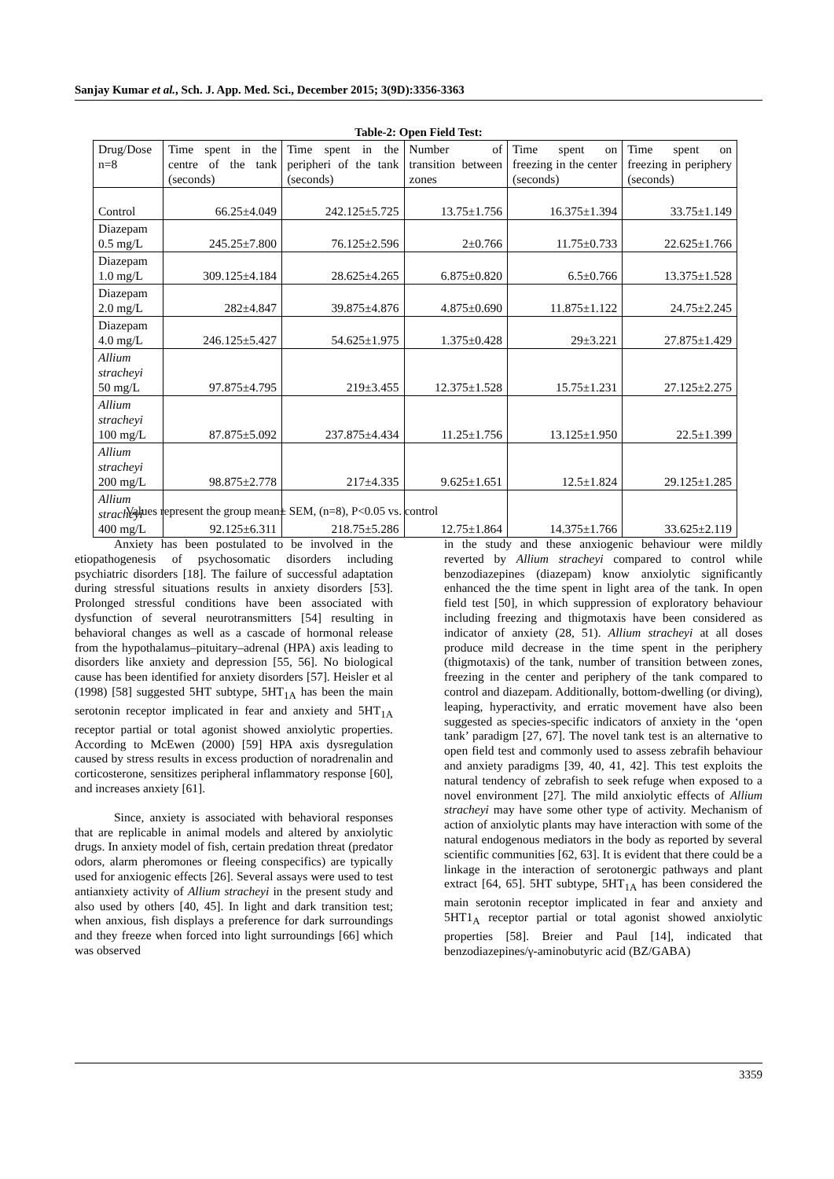Sanjay Kumar et al., Sch. J. App. Med. Sci., December 2015; 3(9D):3356-3363
Table-2: Open Field Test:
| Drug/Dose n=8 | Time spent in the centre of the tank (seconds) | Time spent in the peripheri of the tank (seconds) | Number of transition between zones | Time spent on freezing in the center (seconds) | Time spent on freezing in periphery (seconds) |
| --- | --- | --- | --- | --- | --- |
| Control | 66.25±4.049 | 242.125±5.725 | 13.75±1.756 | 16.375±1.394 | 33.75±1.149 |
| Diazepam 0.5 mg/L | 245.25±7.800 | 76.125±2.596 | 2±0.766 | 11.75±0.733 | 22.625±1.766 |
| Diazepam 1.0 mg/L | 309.125±4.184 | 28.625±4.265 | 6.875±0.820 | 6.5±0.766 | 13.375±1.528 |
| Diazepam 2.0 mg/L | 282±4.847 | 39.875±4.876 | 4.875±0.690 | 11.875±1.122 | 24.75±2.245 |
| Diazepam 4.0 mg/L | 246.125±5.427 | 54.625±1.975 | 1.375±0.428 | 29±3.221 | 27.875±1.429 |
| Allium stracheyi 50 mg/L | 97.875±4.795 | 219±3.455 | 12.375±1.528 | 15.75±1.231 | 27.125±2.275 |
| Allium stracheyi 100 mg/L | 87.875±5.092 | 237.875±4.434 | 11.25±1.756 | 13.125±1.950 | 22.5±1.399 |
| Allium stracheyi 200 mg/L | 98.875±2.778 | 217±4.335 | 9.625±1.651 | 12.5±1.824 | 29.125±1.285 |
| Allium stracheyi 400 mg/L | 92.125±6.311 | 218.75±5.286 | 12.75±1.864 | 14.375±1.766 | 33.625±2.119 |
Values represent the group mean± SEM, (n=8), P<0.05 vs. control
Anxiety has been postulated to be involved in the etiopathogenesis of psychosomatic disorders including psychiatric disorders [18]. The failure of successful adaptation during stressful situations results in anxiety disorders [53]. Prolonged stressful conditions have been associated with dysfunction of several neurotransmitters [54] resulting in behavioral changes as well as a cascade of hormonal release from the hypothalamus–pituitary–adrenal (HPA) axis leading to disorders like anxiety and depression [55, 56]. No biological cause has been identified for anxiety disorders [57]. Heisler et al (1998) [58] suggested 5HT subtype, 5HT<sub>1A</sub> has been the main serotonin receptor implicated in fear and anxiety and 5HT<sub>1A</sub> receptor partial or total agonist showed anxiolytic properties. According to McEwen (2000) [59] HPA axis dysregulation caused by stress results in excess production of noradrenalin and corticosterone, sensitizes peripheral inflammatory response [60], and increases anxiety [61].
Since, anxiety is associated with behavioral responses that are replicable in animal models and altered by anxiolytic drugs. In anxiety model of fish, certain predation threat (predator odors, alarm pheromones or fleeing conspecifics) are typically used for anxiogenic effects [26]. Several assays were used to test antianxiety activity of Allium stracheyi in the present study and also used by others [40, 45]. In light and dark transition test; when anxious, fish displays a preference for dark surroundings and they freeze when forced into light surroundings [66] which was observed
in the study and these anxiogenic behaviour were mildly reverted by Allium stracheyi compared to control while benzodiazepines (diazepam) know anxiolytic significantly enhanced the the time spent in light area of the tank. In open field test [50], in which suppression of exploratory behaviour including freezing and thigmotaxis have been considered as indicator of anxiety (28, 51). Allium stracheyi at all doses produce mild decrease in the time spent in the periphery (thigmotaxis) of the tank, number of transition between zones, freezing in the center and periphery of the tank compared to control and diazepam. Additionally, bottom-dwelling (or diving), leaping, hyperactivity, and erratic movement have also been suggested as species-specific indicators of anxiety in the ‘open tank’ paradigm [27, 67]. The novel tank test is an alternative to open field test and commonly used to assess zebrafih behaviour and anxiety paradigms [39, 40, 41, 42]. This test exploits the natural tendency of zebrafish to seek refuge when exposed to a novel environment [27]. The mild anxiolytic effects of Allium stracheyi may have some other type of activity. Mechanism of action of anxiolytic plants may have interaction with some of the natural endogenous mediators in the body as reported by several scientific communities [62, 63]. It is evident that there could be a linkage in the interaction of serotonergic pathways and plant extract [64, 65]. 5HT subtype, 5HT<sub>1A</sub> has been considered the main serotonin receptor implicated in fear and anxiety and 5HT1<sub>A</sub> receptor partial or total agonist showed anxiolytic properties [58]. Breier and Paul [14], indicated that benzodiazepines/γ-aminobutyric acid (BZ/GABA)
3359